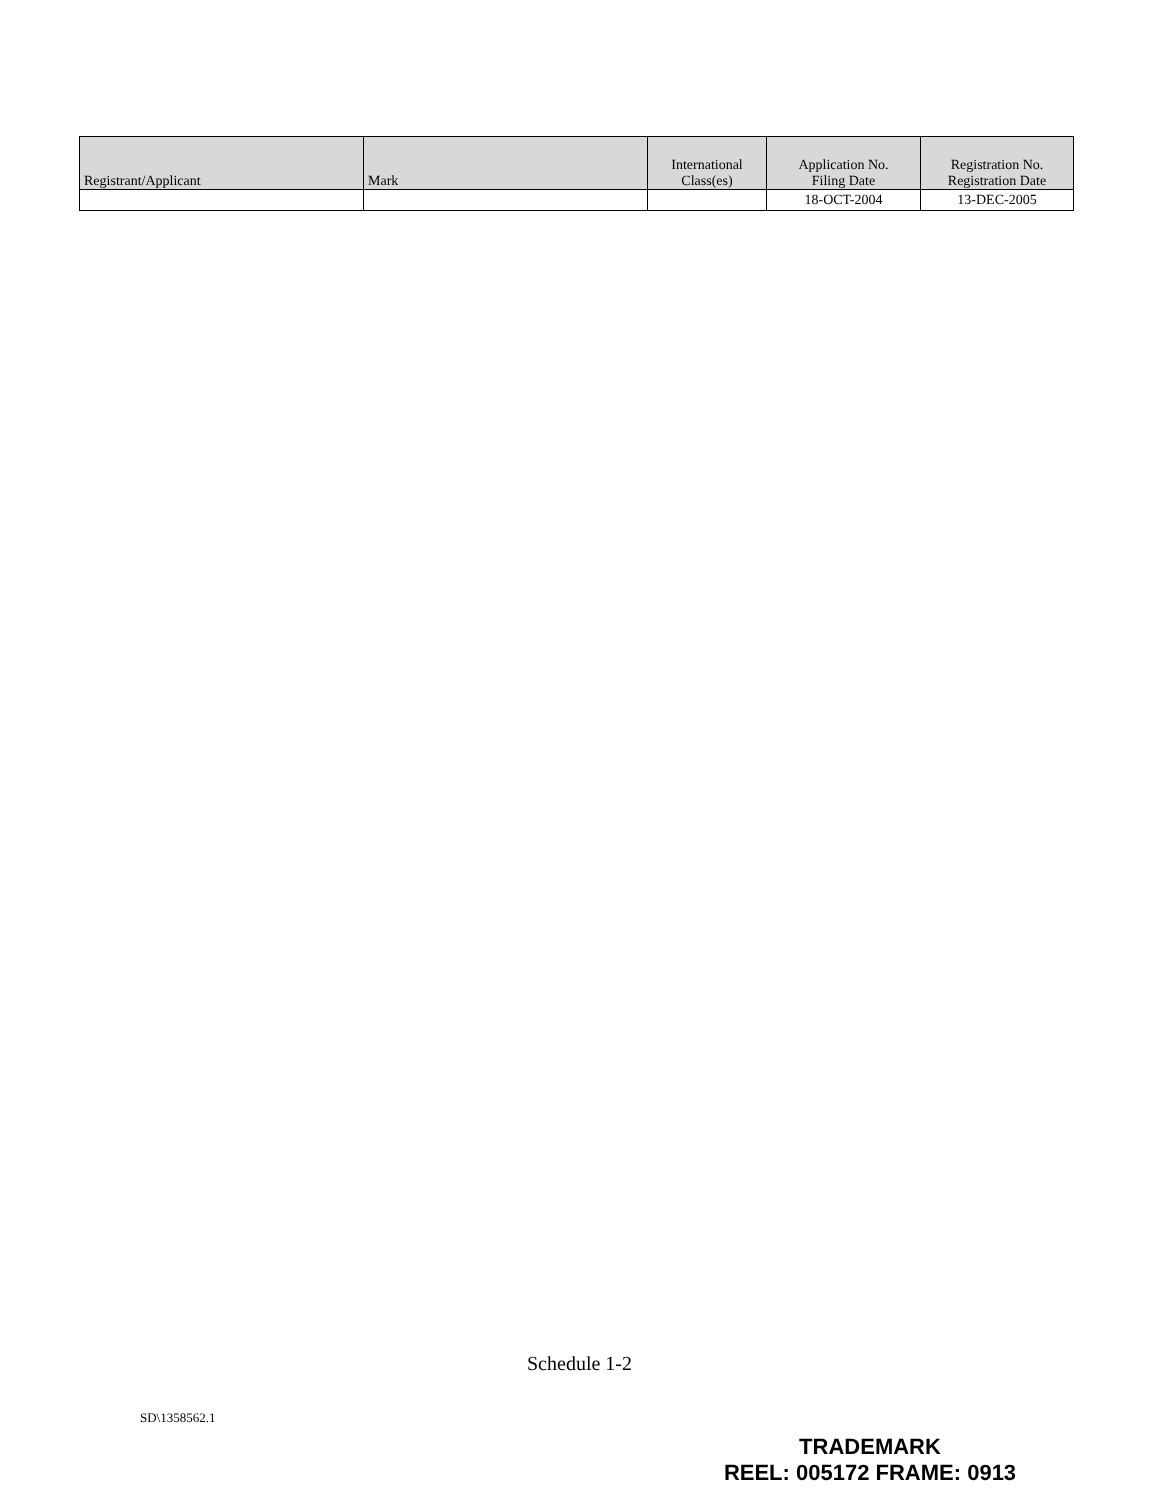| Registrant/Applicant | Mark | International Class(es) | Application No. Filing Date | Registration No. Registration Date |
| --- | --- | --- | --- | --- |
| | | | 18-OCT-2004 | 13-DEC-2005 |
Schedule 1-2
SD\1358562.1
TRADEMARK
REEL: 005172 FRAME: 0913